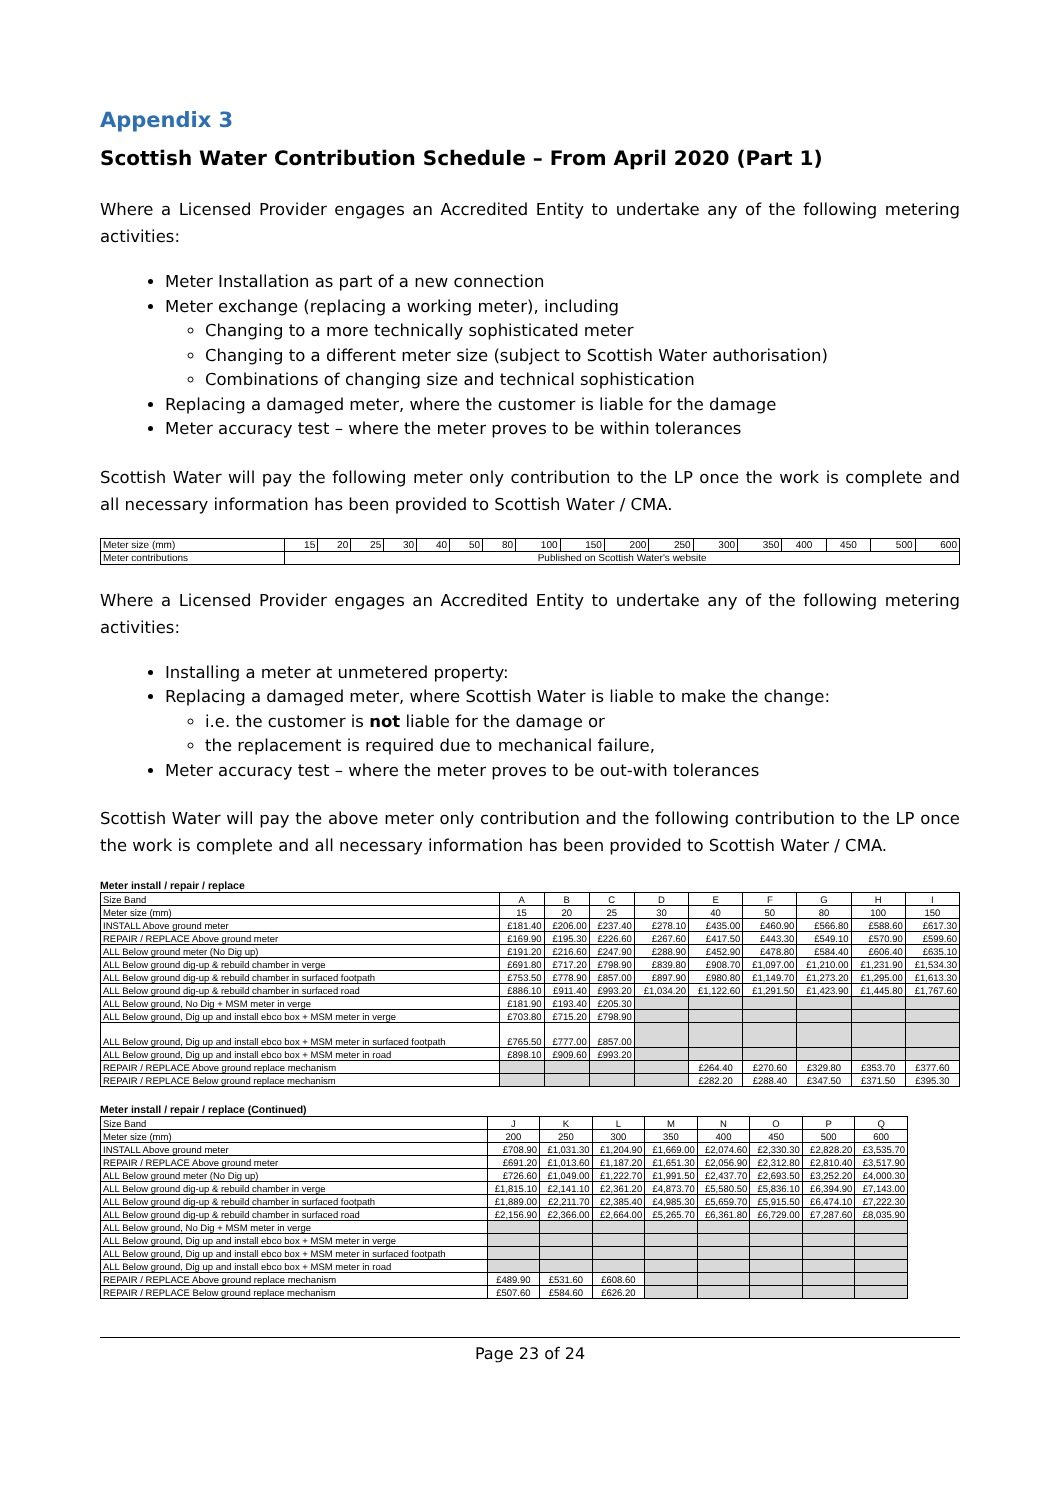Appendix 3
Scottish Water Contribution Schedule – From April 2020 (Part 1)
Where a Licensed Provider engages an Accredited Entity to undertake any of the following metering activities:
Meter Installation as part of a new connection
Meter exchange (replacing a working meter), including
Changing to a more technically sophisticated meter
Changing to a different meter size (subject to Scottish Water authorisation)
Combinations of changing size and technical sophistication
Replacing a damaged meter, where the customer is liable for the damage
Meter accuracy test – where the meter proves to be within tolerances
Scottish Water will pay the following meter only contribution to the LP once the work is complete and all necessary information has been provided to Scottish Water / CMA.
| Meter size (mm) | 15 | 20 | 25 | 30 | 40 | 50 | 80 | 100 | 150 | 200 | 250 | 300 | 350 | 400 | 450 | 500 | 600 |
| Meter contributions | Published on Scottish Water's website | | | | | | | | | | | | | | | | |
Where a Licensed Provider engages an Accredited Entity to undertake any of the following metering activities:
Installing a meter at unmetered property:
Replacing a damaged meter, where Scottish Water is liable to make the change:
i.e. the customer is not liable for the damage or
the replacement is required due to mechanical failure,
Meter accuracy test – where the meter proves to be out-with tolerances
Scottish Water will pay the above meter only contribution and the following contribution to the LP once the work is complete and all necessary information has been provided to Scottish Water / CMA.
Meter install / repair / replace
| Size Band | A | B | C | D | E | F | G | H | I |
| Meter size (mm) | 15 | 20 | 25 | 30 | 40 | 50 | 80 | 100 | 150 |
| INSTALL Above ground meter | £181.40 | £206.00 | £237.40 | £278.10 | £435.00 | £460.90 | £566.80 | £588.60 | £617.30 |
| REPAIR / REPLACE Above ground meter | £169.90 | £195.30 | £226.60 | £267.60 | £417.50 | £443.30 | £549.10 | £570.90 | £599.60 |
| ALL Below ground meter (No Dig up) | £191.20 | £216.60 | £247.90 | £288.90 | £452.90 | £478.80 | £584.40 | £606.40 | £635.10 |
| ALL Below ground dig-up & rebuild chamber in verge | £691.80 | £717.20 | £798.90 | £839.80 | £908.70 | £1,097.00 | £1,210.00 | £1,231.90 | £1,534.30 |
| ALL Below ground dig-up & rebuild chamber in surfaced footpath | £753.50 | £778.90 | £857.00 | £897.90 | £980.80 | £1,149.70 | £1,273.20 | £1,295.00 | £1,613.30 |
| ALL Below ground dig-up & rebuild chamber in surfaced road | £886.10 | £911.40 | £993.20 | £1,034.20 | £1,122.60 | £1,291.50 | £1,423.90 | £1,445.80 | £1,767.60 |
| ALL Below ground, No Dig + MSM meter in verge | £181.90 | £193.40 | £205.30 | | | | | | |
| ALL Below ground, Dig up and install ebco box + MSM meter in verge | £703.80 | £715.20 | £798.90 | | | | | | |
| ALL Below ground, Dig up and install ebco box + MSM meter in surfaced footpath | £765.50 | £777.00 | £857.00 | | | | | | |
| ALL Below ground, Dig up and install ebco box + MSM meter in road | £898.10 | £909.60 | £993.20 | | | | | | |
| REPAIR / REPLACE Above ground replace mechanism | | | | | £264.40 | £270.60 | £329.80 | £353.70 | £377.60 |
| REPAIR / REPLACE Below ground replace mechanism | | | | | £282.20 | £288.40 | £347.50 | £371.50 | £395.30 |
Meter install / repair / replace (Continued)
| Size Band | J | K | L | M | N | O | P | Q |
| Meter size (mm) | 200 | 250 | 300 | 350 | 400 | 450 | 500 | 600 |
| INSTALL Above ground meter | £708.90 | £1,031.30 | £1,204.90 | £1,669.00 | £2,074.60 | £2,330.30 | £2,828.20 | £3,535.70 |
| REPAIR / REPLACE Above ground meter | £691.20 | £1,013.60 | £1,187.20 | £1,651.30 | £2,056.90 | £2,312.80 | £2,810.40 | £3,517.90 |
| ALL Below ground meter (No Dig up) | £726.60 | £1,049.00 | £1,222.70 | £1,991.50 | £2,437.70 | £2,693.50 | £3,252.20 | £4,000.30 |
| ALL Below ground dig-up & rebuild chamber in verge | £1,815.10 | £2,141.10 | £2,361.20 | £4,873.70 | £5,580.50 | £5,836.10 | £6,394.90 | £7,143.00 |
| ALL Below ground dig-up & rebuild chamber in surfaced footpath | £1,889.00 | £2,211.70 | £2,385.40 | £4,985.30 | £5,659.70 | £5,915.50 | £6,474.10 | £7,222.30 |
| ALL Below ground dig-up & rebuild chamber in surfaced road | £2,156.90 | £2,366.00 | £2,664.00 | £5,265.70 | £6,361.80 | £6,729.00 | £7,287.60 | £8,035.90 |
| ALL Below ground, No Dig + MSM meter in verge | | | | | | | | |
| ALL Below ground, Dig up and install ebco box + MSM meter in verge | | | | | | | | |
| ALL Below ground, Dig up and install ebco box + MSM meter in surfaced footpath | | | | | | | | |
| ALL Below ground, Dig up and install ebco box + MSM meter in road | | | | | | | | |
| REPAIR / REPLACE Above ground replace mechanism | £489.90 | £531.60 | £608.60 | | | | | |
| REPAIR / REPLACE Below ground replace mechanism | £507.60 | £584.60 | £626.20 | | | | | |
Page 23 of 24